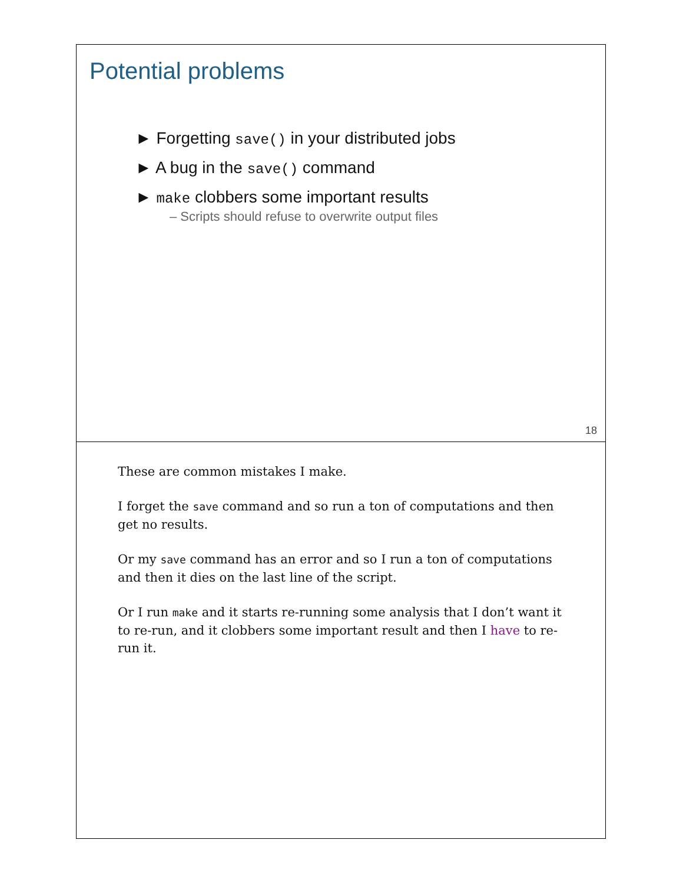Potential problems
► Forgetting save() in your distributed jobs
► A bug in the save() command
► make clobbers some important results
– Scripts should refuse to overwrite output files
18
These are common mistakes I make.
I forget the save command and so run a ton of computations and then get no results.
Or my save command has an error and so I run a ton of computations and then it dies on the last line of the script.
Or I run make and it starts re-running some analysis that I don’t want it to re-run, and it clobbers some important result and then I have to re-run it.